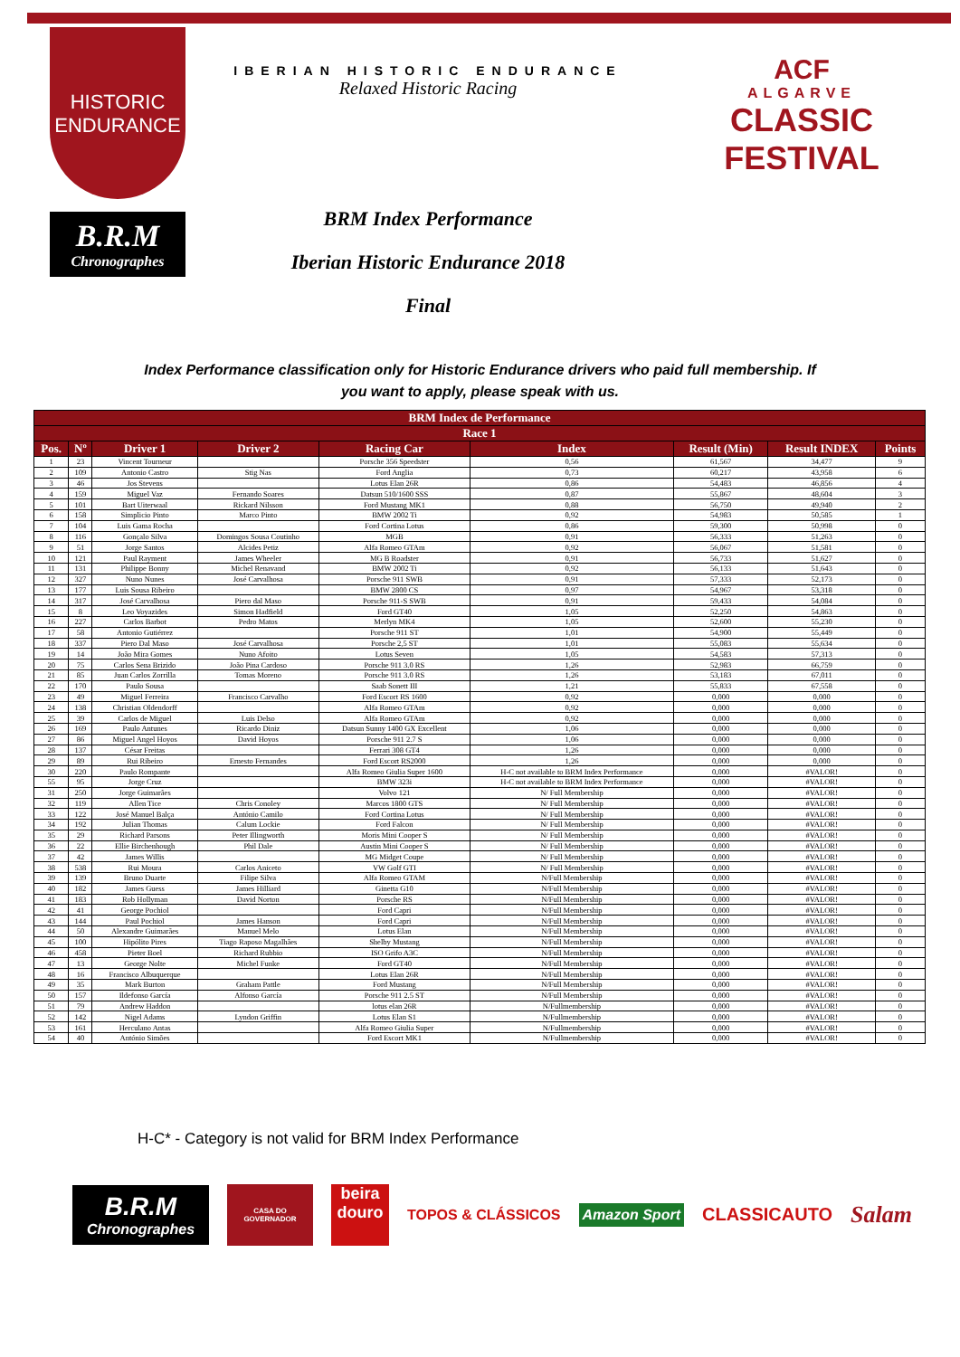HISTORIC
ENDURANCE
B.R.M
Chronographes
IBERIAN HISTORIC ENDURANCE
Relaxed Historic Racing
BRM Index Performance
Iberian Historic Endurance 2018
Final
ACF
ALGARVE
CLASSIC FESTIVAL
Index Performance classification only for Historic Endurance drivers who paid full membership. If you want to apply, please speak with us.
| BRM Index de Performance | | | | | | | | |
| --- | --- | --- | --- | --- | --- | --- | --- | --- |
| Race 1 | | | | | | | | |
| Pos. | Nº | Driver 1 | Driver 2 | Racing Car | Index | Result (Min) | Result INDEX | Points |
| 1 | 23 | Vincent Tourneur | | Porsche 356 Speedster | 0,56 | 61,567 | 34,477 | 9 |
| 2 | 109 | Antonio Castro | Stig Nas | Ford Anglia | 0,73 | 60,217 | 43,958 | 6 |
| 3 | 46 | Jos Stevens | | Lotus Elan 26R | 0,86 | 54,483 | 46,856 | 4 |
| 4 | 159 | Miguel Vaz | Fernando Soares | Datsun 510/1600 SSS | 0,87 | 55,867 | 48,604 | 3 |
| 5 | 101 | Bart Uiterwaal | Rickard Nilsson | Ford Mustang MK1 | 0,88 | 56,750 | 49,940 | 2 |
| 6 | 158 | Simplicio Pinto | Marco Pinto | BMW 2002 Ti | 0,92 | 54,983 | 50,585 | 1 |
| 7 | 104 | Luis Gama Rocha | | Ford Cortina Lotus | 0,86 | 59,300 | 50,998 | 0 |
| 8 | 116 | Gonçalo Silva | Domingos Sousa Coutinho | MGB | 0,91 | 56,333 | 51,263 | 0 |
| 9 | 51 | Jorge Santos | Alcides Petiz | Alfa Romeo GTAm | 0,92 | 56,067 | 51,581 | 0 |
| 10 | 121 | Paul Rayment | James Wheeler | MG B Roadster | 0,91 | 56,733 | 51,627 | 0 |
| 11 | 131 | Philippe Bonny | Michel Renavand | BMW 2002 Ti | 0,92 | 56,133 | 51,643 | 0 |
| 12 | 327 | Nuno Nunes | José Carvalhosa | Porsche 911 SWB | 0,91 | 57,333 | 52,173 | 0 |
| 13 | 177 | Luis Sousa Ribeiro | | BMW 2800 CS | 0,97 | 54,967 | 53,318 | 0 |
| 14 | 317 | José Carvalhosa | Piero dal Maso | Porsche 911-S SWB | 0,91 | 59,433 | 54,084 | 0 |
| 15 | 8 | Leo Voyazides | Simon Hadfield | Ford GT40 | 1,05 | 52,250 | 54,863 | 0 |
| 16 | 227 | Carlos Barbot | Pedro Matos | Merlyn MK4 | 1,05 | 52,600 | 55,230 | 0 |
| 17 | 58 | Antonio Gutiérrez | | Porsche 911 ST | 1,01 | 54,900 | 55,449 | 0 |
| 18 | 337 | Piero Dal Maso | José Carvalhosa | Porsche 2,5 ST | 1,01 | 55,083 | 55,634 | 0 |
| 19 | 14 | João Mira Gomes | Nuno Afoito | Lotus Seven | 1,05 | 54,583 | 57,313 | 0 |
| 20 | 75 | Carlos Sena Brizido | João Pina Cardoso | Porsche 911 3.0 RS | 1,26 | 52,983 | 66,759 | 0 |
| 21 | 85 | Juan Carlos Zorrilla | Tomas Moreno | Porsche 911 3.0 RS | 1,26 | 53,183 | 67,011 | 0 |
| 22 | 170 | Paulo Sousa | | Saab Sonett III | 1,21 | 55,833 | 67,558 | 0 |
| 23 | 49 | Miguel Ferreira | Francisco Carvalho | Ford Escort RS 1600 | 0,92 | 0,000 | 0,000 | 0 |
| 24 | 138 | Christian Oldendorff | | Alfa Romeo GTAm | 0,92 | 0,000 | 0,000 | 0 |
| 25 | 39 | Carlos de Miguel | Luis Delso | Alfa Romeo GTAm | 0,92 | 0,000 | 0,000 | 0 |
| 26 | 169 | Paulo Antunes | Ricardo Diniz | Datsun Sunny 1400 GX Excellent | 1,06 | 0,000 | 0,000 | 0 |
| 27 | 86 | Miguel Angel Hoyos | David Hoyos | Porsche 911 2.7 S | 1,06 | 0,000 | 0,000 | 0 |
| 28 | 137 | César Freitas | | Ferrari 308 GT4 | 1,26 | 0,000 | 0,000 | 0 |
| 29 | 89 | Rui Ribeiro | Ernesto Fernandes | Ford Escort RS2000 | 1,26 | 0,000 | 0,000 | 0 |
| 30 | 220 | Paulo Rompante | | Alfa Romeo Giulia Super 1600 | H-C not available to BRM Index Performance | 0,000 | #VALOR! | 0 |
| 55 | 95 | Jorge Cruz | | BMW 323i | H-C not available to BRM Index Performance | 0,000 | #VALOR! | 0 |
| 31 | 250 | Jorge Guimarães | | Volvo 121 | N/ Full Membership | 0,000 | #VALOR! | 0 |
| 32 | 119 | Allen Tice | Chris Conoley | Marcos 1800 GTS | N/ Full Membership | 0,000 | #VALOR! | 0 |
| 33 | 122 | José Manuel Balça | António Camilo | Ford Cortina Lotus | N/ Full Membership | 0,000 | #VALOR! | 0 |
| 34 | 192 | Julian Thomas | Calum Lockie | Ford Falcon | N/ Full Membership | 0,000 | #VALOR! | 0 |
| 35 | 29 | Richard Parsons | Peter Illingworth | Moris Mini Cooper S | N/ Full Membership | 0,000 | #VALOR! | 0 |
| 36 | 22 | Ellie Birchenhough | Phil Dale | Austin Mini Cooper S | N/ Full Membership | 0,000 | #VALOR! | 0 |
| 37 | 42 | James Willis | | MG Midget Coupe | N/ Full Membership | 0,000 | #VALOR! | 0 |
| 38 | 538 | Rui Moura | Carlos Aniceto | VW Golf GTI | N/ Full Membership | 0,000 | #VALOR! | 0 |
| 39 | 139 | Bruno Duarte | Filipe Silva | Alfa Romeo GTAM | N/Full Membership | 0,000 | #VALOR! | 0 |
| 40 | 182 | James Guess | James Hilliard | Ginetta G10 | N/Full Membership | 0,000 | #VALOR! | 0 |
| 41 | 183 | Rob Hollyman | David Norton | Porsche RS | N/Full Membership | 0,000 | #VALOR! | 0 |
| 42 | 41 | George Pochiol | | Ford Capri | N/Full Membership | 0,000 | #VALOR! | 0 |
| 43 | 144 | Paul Pochiol | James Hanson | Ford Capri | N/Full Membership | 0,000 | #VALOR! | 0 |
| 44 | 50 | Alexandre Guimarães | Manuel Melo | Lotus Elan | N/Full Membership | 0,000 | #VALOR! | 0 |
| 45 | 100 | Hipólito Pires | Tiago Raposo Magalhães | Shelby Mustang | N/Full Membership | 0,000 | #VALOR! | 0 |
| 46 | 458 | Pieter Boel | Richard Rubbio | ISO Grifo A3C | N/Full Membership | 0,000 | #VALOR! | 0 |
| 47 | 13 | George Nolte | Michel Funke | Ford GT40 | N/Full Membership | 0,000 | #VALOR! | 0 |
| 48 | 16 | Francisco Albuquerque | | Lotus Elan 26R | N/Full Membership | 0,000 | #VALOR! | 0 |
| 49 | 35 | Mark Burton | Graham Pattle | Ford Mustang | N/Full Membership | 0,000 | #VALOR! | 0 |
| 50 | 157 | Ildefonso García | Alfonso García | Porsche 911 2.5 ST | N/Full Membership | 0,000 | #VALOR! | 0 |
| 51 | 79 | Andrew Haddon | | lotus elan 26R | N/Fullmembership | 0,000 | #VALOR! | 0 |
| 52 | 142 | Nigel Adams | Lyndon Griffin | Lotus Elan S1 | N/Fullmembership | 0,000 | #VALOR! | 0 |
| 53 | 161 | Herculano Antas | | Alfa Romeo Giulia Super | N/Fullmembership | 0,000 | #VALOR! | 0 |
| 54 | 40 | António Simões | | Ford Escort MK1 | N/Fullmembership | 0,000 | #VALOR! | 0 |
H-C* - Category is not valid for BRM Index Performance
B.R.M
Chronographes
CASA DO GOVERNADOR
beira douro
TOPOS & CLÁSSICOS
Amazon Sport
CLASSICAUTO
Salam